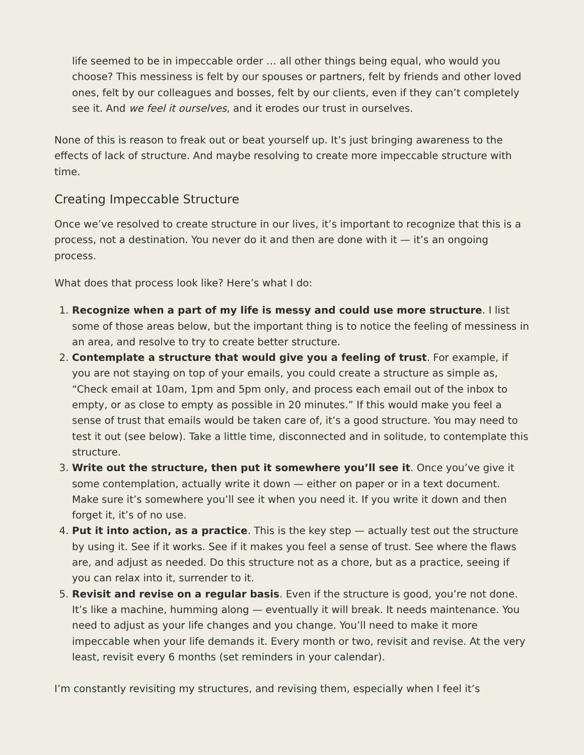life seemed to be in impeccable order … all other things being equal, who would you choose? This messiness is felt by our spouses or partners, felt by friends and other loved ones, felt by our colleagues and bosses, felt by our clients, even if they can’t completely see it. And we feel it ourselves, and it erodes our trust in ourselves.
None of this is reason to freak out or beat yourself up. It’s just bringing awareness to the effects of lack of structure. And maybe resolving to create more impeccable structure with time.
Creating Impeccable Structure
Once we’ve resolved to create structure in our lives, it’s important to recognize that this is a process, not a destination. You never do it and then are done with it — it’s an ongoing process.
What does that process look like? Here’s what I do:
1. Recognize when a part of my life is messy and could use more structure. I list some of those areas below, but the important thing is to notice the feeling of messiness in an area, and resolve to try to create better structure.
2. Contemplate a structure that would give you a feeling of trust. For example, if you are not staying on top of your emails, you could create a structure as simple as, “Check email at 10am, 1pm and 5pm only, and process each email out of the inbox to empty, or as close to empty as possible in 20 minutes.” If this would make you feel a sense of trust that emails would be taken care of, it’s a good structure. You may need to test it out (see below). Take a little time, disconnected and in solitude, to contemplate this structure.
3. Write out the structure, then put it somewhere you’ll see it. Once you’ve give it some contemplation, actually write it down — either on paper or in a text document. Make sure it’s somewhere you’ll see it when you need it. If you write it down and then forget it, it’s of no use.
4. Put it into action, as a practice. This is the key step — actually test out the structure by using it. See if it works. See if it makes you feel a sense of trust. See where the flaws are, and adjust as needed. Do this structure not as a chore, but as a practice, seeing if you can relax into it, surrender to it.
5. Revisit and revise on a regular basis. Even if the structure is good, you’re not done. It’s like a machine, humming along — eventually it will break. It needs maintenance. You need to adjust as your life changes and you change. You’ll need to make it more impeccable when your life demands it. Every month or two, revisit and revise. At the very least, revisit every 6 months (set reminders in your calendar).
I’m constantly revisiting my structures, and revising them, especially when I feel it’s